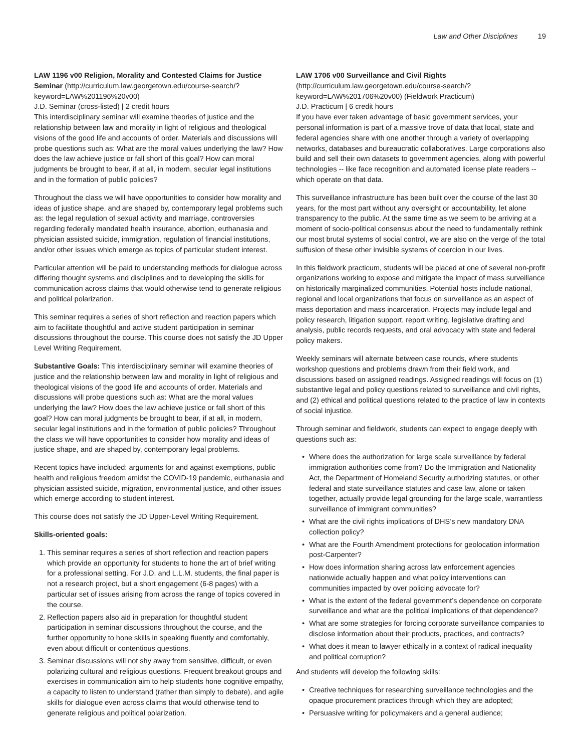Law and Other Disciplines 19
LAW 1196 v00 Religion, Morality and Contested Claims for Justice Seminar (http://curriculum.law.georgetown.edu/course-search/?keyword=LAW%201196%20v00)
J.D. Seminar (cross-listed) | 2 credit hours
This interdisciplinary seminar will examine theories of justice and the relationship between law and morality in light of religious and theological visions of the good life and accounts of order. Materials and discussions will probe questions such as: What are the moral values underlying the law? How does the law achieve justice or fall short of this goal? How can moral judgments be brought to bear, if at all, in modern, secular legal institutions and in the formation of public policies?
Throughout the class we will have opportunities to consider how morality and ideas of justice shape, and are shaped by, contemporary legal problems such as: the legal regulation of sexual activity and marriage, controversies regarding federally mandated health insurance, abortion, euthanasia and physician assisted suicide, immigration, regulation of financial institutions, and/or other issues which emerge as topics of particular student interest.
Particular attention will be paid to understanding methods for dialogue across differing thought systems and disciplines and to developing the skills for communication across claims that would otherwise tend to generate religious and political polarization.
This seminar requires a series of short reflection and reaction papers which aim to facilitate thoughtful and active student participation in seminar discussions throughout the course. This course does not satisfy the JD Upper Level Writing Requirement.
Substantive Goals: This interdisciplinary seminar will examine theories of justice and the relationship between law and morality in light of religious and theological visions of the good life and accounts of order. Materials and discussions will probe questions such as: What are the moral values underlying the law? How does the law achieve justice or fall short of this goal? How can moral judgments be brought to bear, if at all, in modern, secular legal institutions and in the formation of public policies? Throughout the class we will have opportunities to consider how morality and ideas of justice shape, and are shaped by, contemporary legal problems.
Recent topics have included: arguments for and against exemptions, public health and religious freedom amidst the COVID-19 pandemic, euthanasia and physician assisted suicide, migration, environmental justice, and other issues which emerge according to student interest.
This course does not satisfy the JD Upper-Level Writing Requirement.
Skills-oriented goals:
1. This seminar requires a series of short reflection and reaction papers which provide an opportunity for students to hone the art of brief writing for a professional setting. For J.D. and L.L.M. students, the final paper is not a research project, but a short engagement (6-8 pages) with a particular set of issues arising from across the range of topics covered in the course.
2. Reflection papers also aid in preparation for thoughtful student participation in seminar discussions throughout the course, and the further opportunity to hone skills in speaking fluently and comfortably, even about difficult or contentious questions.
3. Seminar discussions will not shy away from sensitive, difficult, or even polarizing cultural and religious questions. Frequent breakout groups and exercises in communication aim to help students hone cognitive empathy, a capacity to listen to understand (rather than simply to debate), and agile skills for dialogue even across claims that would otherwise tend to generate religious and political polarization.
LAW 1706 v00 Surveillance and Civil Rights (http://curriculum.law.georgetown.edu/course-search/?keyword=LAW%201706%20v00) (Fieldwork Practicum)
J.D. Practicum | 6 credit hours
If you have ever taken advantage of basic government services, your personal information is part of a massive trove of data that local, state and federal agencies share with one another through a variety of overlapping networks, databases and bureaucratic collaboratives. Large corporations also build and sell their own datasets to government agencies, along with powerful technologies -- like face recognition and automated license plate readers -- which operate on that data.
This surveillance infrastructure has been built over the course of the last 30 years, for the most part without any oversight or accountability, let alone transparency to the public. At the same time as we seem to be arriving at a moment of socio-political consensus about the need to fundamentally rethink our most brutal systems of social control, we are also on the verge of the total suffusion of these other invisible systems of coercion in our lives.
In this fieldwork practicum, students will be placed at one of several non-profit organizations working to expose and mitigate the impact of mass surveillance on historically marginalized communities. Potential hosts include national, regional and local organizations that focus on surveillance as an aspect of mass deportation and mass incarceration. Projects may include legal and policy research, litigation support, report writing, legislative drafting and analysis, public records requests, and oral advocacy with state and federal policy makers.
Weekly seminars will alternate between case rounds, where students workshop questions and problems drawn from their field work, and discussions based on assigned readings. Assigned readings will focus on (1) substantive legal and policy questions related to surveillance and civil rights, and (2) ethical and political questions related to the practice of law in contexts of social injustice.
Through seminar and fieldwork, students can expect to engage deeply with questions such as:
• Where does the authorization for large scale surveillance by federal immigration authorities come from? Do the Immigration and Nationality Act, the Department of Homeland Security authorizing statutes, or other federal and state surveillance statutes and case law, alone or taken together, actually provide legal grounding for the large scale, warrantless surveillance of immigrant communities?
• What are the civil rights implications of DHS’s new mandatory DNA collection policy?
• What are the Fourth Amendment protections for geolocation information post-Carpenter?
• How does information sharing across law enforcement agencies nationwide actually happen and what policy interventions can communities impacted by over policing advocate for?
• What is the extent of the federal government’s dependence on corporate surveillance and what are the political implications of that dependence?
• What are some strategies for forcing corporate surveillance companies to disclose information about their products, practices, and contracts?
• What does it mean to lawyer ethically in a context of radical inequality and political corruption?
And students will develop the following skills:
• Creative techniques for researching surveillance technologies and the opaque procurement practices through which they are adopted;
• Persuasive writing for policymakers and a general audience;